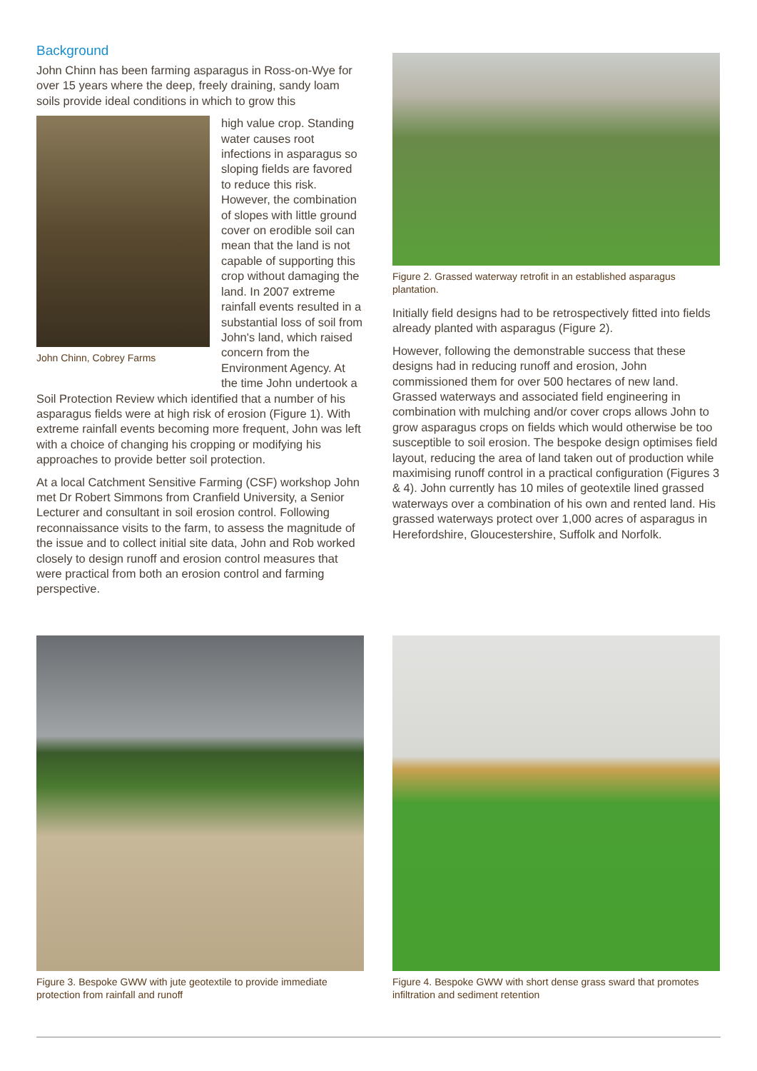Background
John Chinn has been farming asparagus in Ross-on-Wye for over 15 years where the deep, freely draining, sandy loam soils provide ideal conditions in which to grow this
John Chinn, Cobrey Farms
high value crop. Standing water causes root infections in asparagus so sloping fields are favored to reduce this risk. However, the combination of slopes with little ground cover on erodible soil can mean that the land is not capable of supporting this crop without damaging the land. In 2007 extreme rainfall events resulted in a substantial loss of soil from John's land, which raised concern from the Environment Agency. At the time John undertook a Soil Protection Review which identified that a number of his asparagus fields were at high risk of erosion (Figure 1). With extreme rainfall events becoming more frequent, John was left with a choice of changing his cropping or modifying his approaches to provide better soil protection.
At a local Catchment Sensitive Farming (CSF) workshop John met Dr Robert Simmons from Cranfield University, a Senior Lecturer and consultant in soil erosion control. Following reconnaissance visits to the farm, to assess the magnitude of the issue and to collect initial site data, John and Rob worked closely to design runoff and erosion control measures that were practical from both an erosion control and farming perspective.
Figure 2. Grassed waterway retrofit in an established asparagus plantation.
Initially field designs had to be retrospectively fitted into fields already planted with asparagus (Figure 2).
However, following the demonstrable success that these designs had in reducing runoff and erosion, John commissioned them for over 500 hectares of new land. Grassed waterways and associated field engineering in combination with mulching and/or cover crops allows John to grow asparagus crops on fields which would otherwise be too susceptible to soil erosion. The bespoke design optimises field layout, reducing the area of land taken out of production while maximising runoff control in a practical configuration (Figures 3 & 4). John currently has 10 miles of geotextile lined grassed waterways over a combination of his own and rented land. His grassed waterways protect over 1,000 acres of asparagus in Herefordshire, Gloucestershire, Suffolk and Norfolk.
Figure 3. Bespoke GWW with jute geotextile to provide immediate protection from rainfall and runoff
Figure 4. Bespoke GWW with short dense grass sward that promotes infiltration and sediment retention